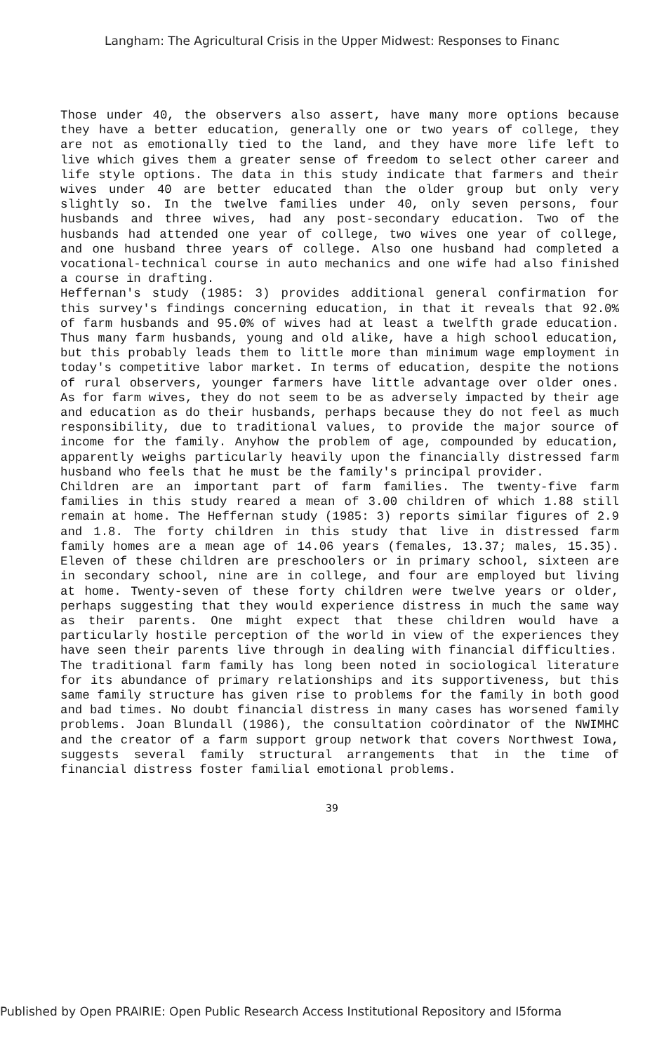Langham: The Agricultural Crisis in the Upper Midwest: Responses to Financ
Those under 40, the observers also assert, have many more options because they have a better education, generally one or two years of college, they are not as emotionally tied to the land, and they have more life left to live which gives them a greater sense of freedom to select other career and life style options. The data in this study indicate that farmers and their wives under 40 are better educated than the older group but only very slightly so. In the twelve families under 40, only seven persons, four husbands and three wives, had any post-secondary education. Two of the husbands had attended one year of college, two wives one year of college, and one husband three years of college. Also one husband had completed a vocational-technical course in auto mechanics and one wife had also finished a course in drafting.
Heffernan's study (1985: 3) provides additional general confirmation for this survey's findings concerning education, in that it reveals that 92.0% of farm husbands and 95.0% of wives had at least a twelfth grade education. Thus many farm husbands, young and old alike, have a high school education, but this probably leads them to little more than minimum wage employment in today's competitive labor market. In terms of education, despite the notions of rural observers, younger farmers have little advantage over older ones. As for farm wives, they do not seem to be as adversely impacted by their age and education as do their husbands, perhaps because they do not feel as much responsibility, due to traditional values, to provide the major source of income for the family. Anyhow the problem of age, compounded by education, apparently weighs particularly heavily upon the financially distressed farm husband who feels that he must be the family's principal provider.
Children are an important part of farm families. The twenty-five farm families in this study reared a mean of 3.00 children of which 1.88 still remain at home. The Heffernan study (1985: 3) reports similar figures of 2.9 and 1.8. The forty children in this study that live in distressed farm family homes are a mean age of 14.06 years (females, 13.37; males, 15.35). Eleven of these children are preschoolers or in primary school, sixteen are in secondary school, nine are in college, and four are employed but living at home. Twenty-seven of these forty children were twelve years or older, perhaps suggesting that they would experience distress in much the same way as their parents. One might expect that these children would have a particularly hostile perception of the world in view of the experiences they have seen their parents live through in dealing with financial difficulties.
The traditional farm family has long been noted in sociological literature for its abundance of primary relationships and its supportiveness, but this same family structure has given rise to problems for the family in both good and bad times. No doubt financial distress in many cases has worsened family problems. Joan Blundall (1986), the consultation coòrdinator of the NWIMHC and the creator of a farm support group network that covers Northwest Iowa, suggests several family structural arrangements that in the time of financial distress foster familial emotional problems.
39
Published by Open PRAIRIE: Open Public Research Access Institutional Repository and I5forma